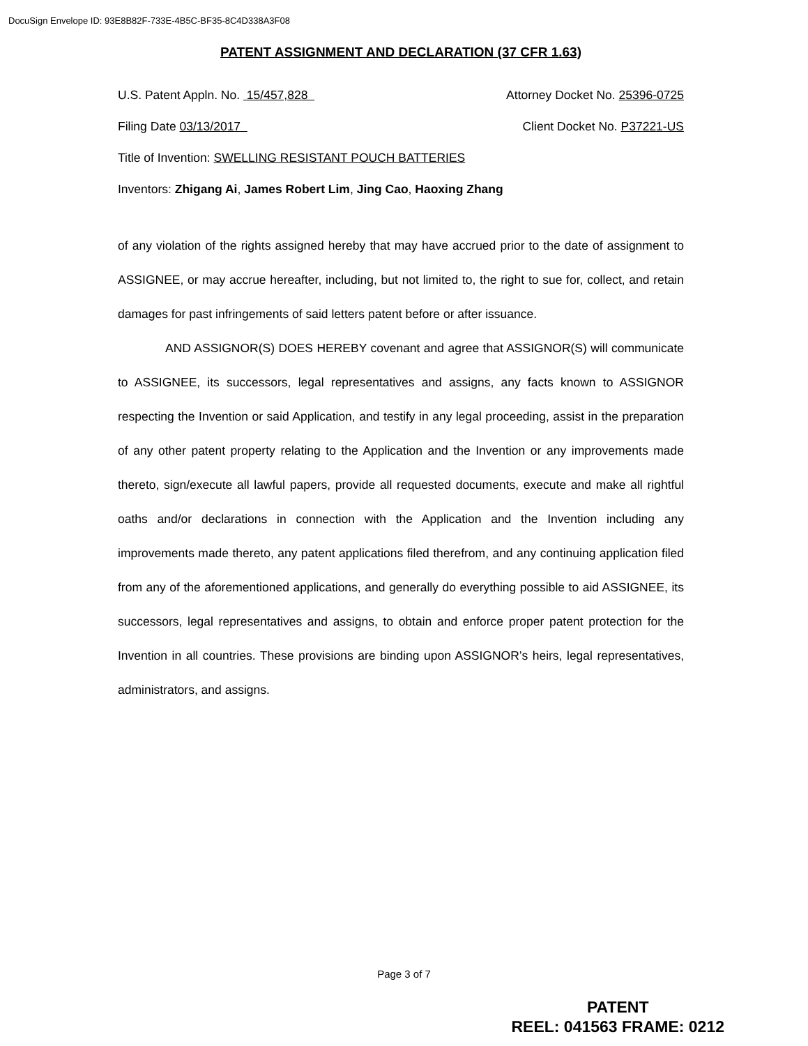DocuSign Envelope ID: 93E8B82F-733E-4B5C-BF35-8C4D338A3F08
PATENT ASSIGNMENT AND DECLARATION (37 CFR 1.63)
U.S. Patent Appln. No. 15/457,828 Attorney Docket No. 25396-0725
Filing Date 03/13/2017 Client Docket No. P37221-US
Title of Invention: SWELLING RESISTANT POUCH BATTERIES
Inventors: Zhigang Ai, James Robert Lim, Jing Cao, Haoxing Zhang
of any violation of the rights assigned hereby that may have accrued prior to the date of assignment to ASSIGNEE, or may accrue hereafter, including, but not limited to, the right to sue for, collect, and retain damages for past infringements of said letters patent before or after issuance.
AND ASSIGNOR(S) DOES HEREBY covenant and agree that ASSIGNOR(S) will communicate to ASSIGNEE, its successors, legal representatives and assigns, any facts known to ASSIGNOR respecting the Invention or said Application, and testify in any legal proceeding, assist in the preparation of any other patent property relating to the Application and the Invention or any improvements made thereto, sign/execute all lawful papers, provide all requested documents, execute and make all rightful oaths and/or declarations in connection with the Application and the Invention including any improvements made thereto, any patent applications filed therefrom, and any continuing application filed from any of the aforementioned applications, and generally do everything possible to aid ASSIGNEE, its successors, legal representatives and assigns, to obtain and enforce proper patent protection for the Invention in all countries. These provisions are binding upon ASSIGNOR’s heirs, legal representatives, administrators, and assigns.
Page 3 of 7
PATENT
REEL: 041563 FRAME: 0212